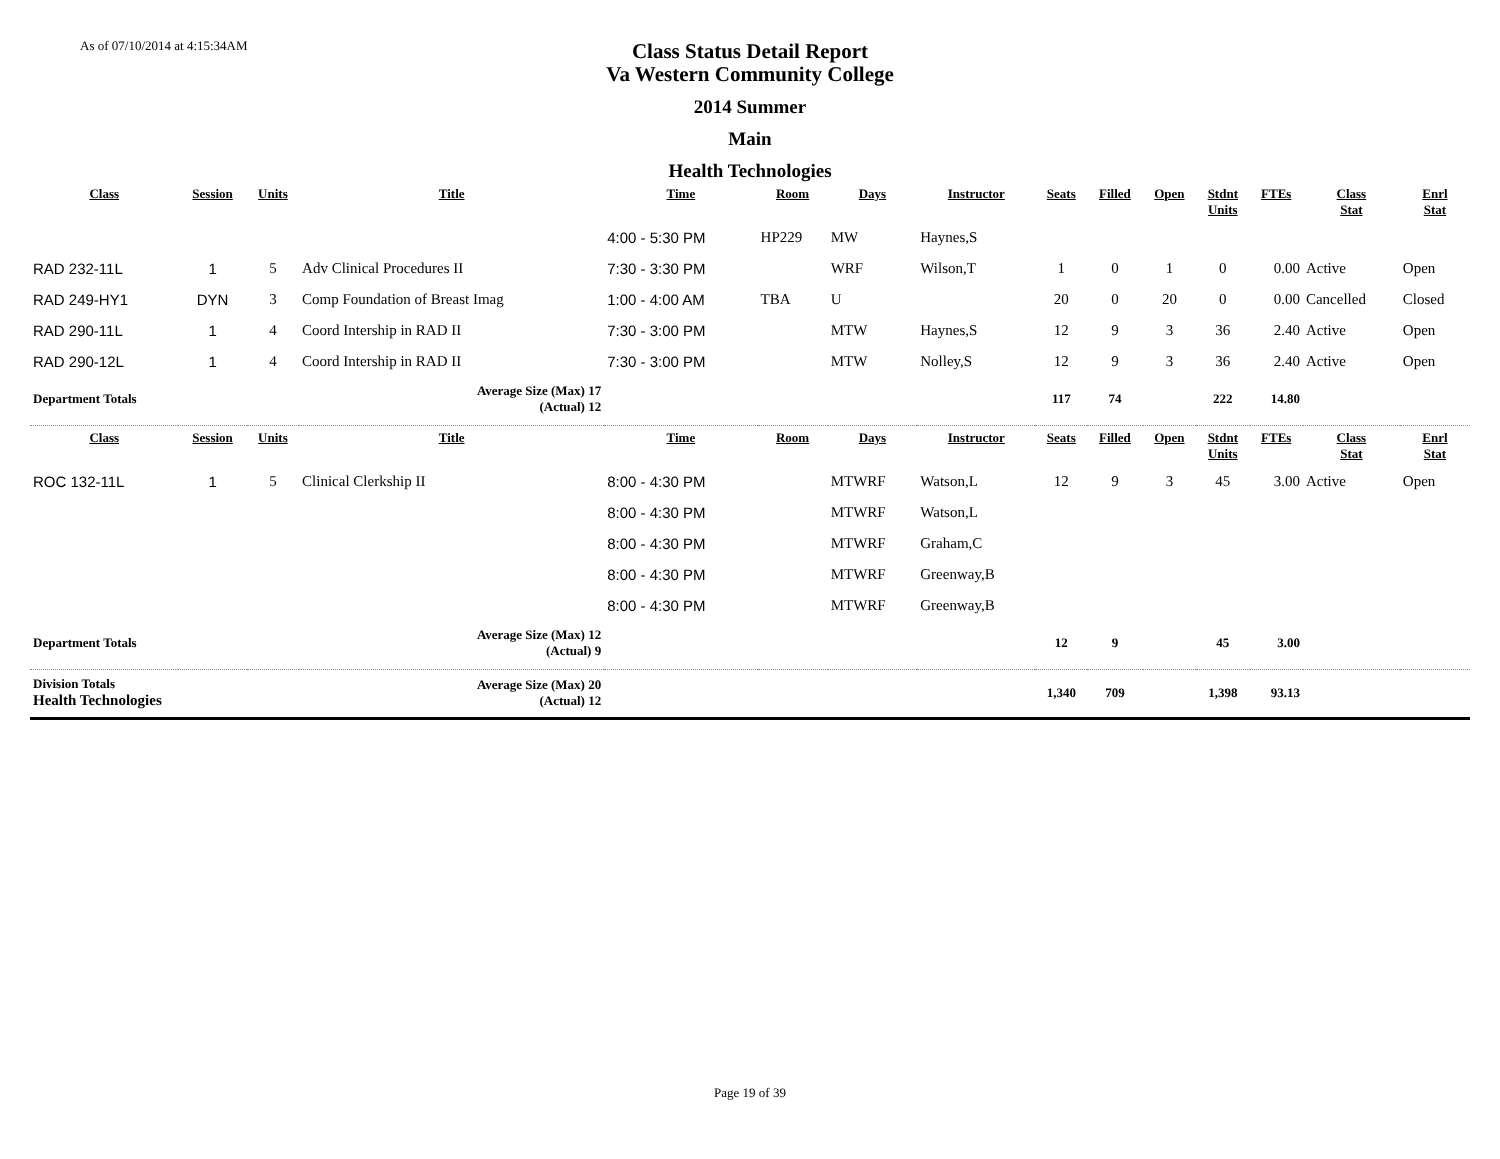As of 07/10/2014 at 4:15:34AM
Class Status Detail Report
Va Western Community College
2014 Summer
Main
Health Technologies
| Class | Session | Units | Title | Time | Room | Days | Instructor | Seats | Filled | Open | Stdnt Units | FTEs | Class Stat | Enrl Stat |
| --- | --- | --- | --- | --- | --- | --- | --- | --- | --- | --- | --- | --- | --- | --- |
| | | | | 4:00 - 5:30 PM | HP229 | MW | Haynes,S | | | | | | | |
| RAD 232-11L | 1 | 5 | Adv Clinical Procedures II | 7:30 - 3:30 PM | | WRF | Wilson,T | 1 | 0 | 1 | 0 | 0.00 | Active | Open |
| RAD 249-HY1 | DYN | 3 | Comp Foundation of Breast Imag | 1:00 - 4:00 AM | TBA | U | | 20 | 0 | 20 | 0 | 0.00 | Cancelled | Closed |
| RAD 290-11L | 1 | 4 | Coord Intership in RAD II | 7:30 - 3:00 PM | | MTW | Haynes,S | 12 | 9 | 3 | 36 | 2.40 | Active | Open |
| RAD 290-12L | 1 | 4 | Coord Intership in RAD II | 7:30 - 3:00 PM | | MTW | Nolley,S | 12 | 9 | 3 | 36 | 2.40 | Active | Open |
| Department Totals | | | Average Size (Max) 17 (Actual) 12 | | | | | 117 | 74 | | 222 | 14.80 | | |
| Class | Session | Units | Title | Time | Room | Days | Instructor | Seats | Filled | Open | Stdnt Units | FTEs | Class Stat | Enrl Stat |
| ROC 132-11L | 1 | 5 | Clinical Clerkship II | 8:00 - 4:30 PM | | MTWRF | Watson,L | 12 | 9 | 3 | 45 | 3.00 | Active | Open |
| | | | | 8:00 - 4:30 PM | | MTWRF | Watson,L | | | | | | | |
| | | | | 8:00 - 4:30 PM | | MTWRF | Graham,C | | | | | | | |
| | | | | 8:00 - 4:30 PM | | MTWRF | Greenway,B | | | | | | | |
| | | | | 8:00 - 4:30 PM | | MTWRF | Greenway,B | | | | | | | |
| Department Totals | | | Average Size (Max) 12 (Actual) 9 | | | | | 12 | 9 | | 45 | 3.00 | | |
| Division Totals Health Technologies | | | Average Size (Max) 20 (Actual) 12 | | | | | 1,340 | 709 | | 1,398 | 93.13 | | |
Page 19 of 39